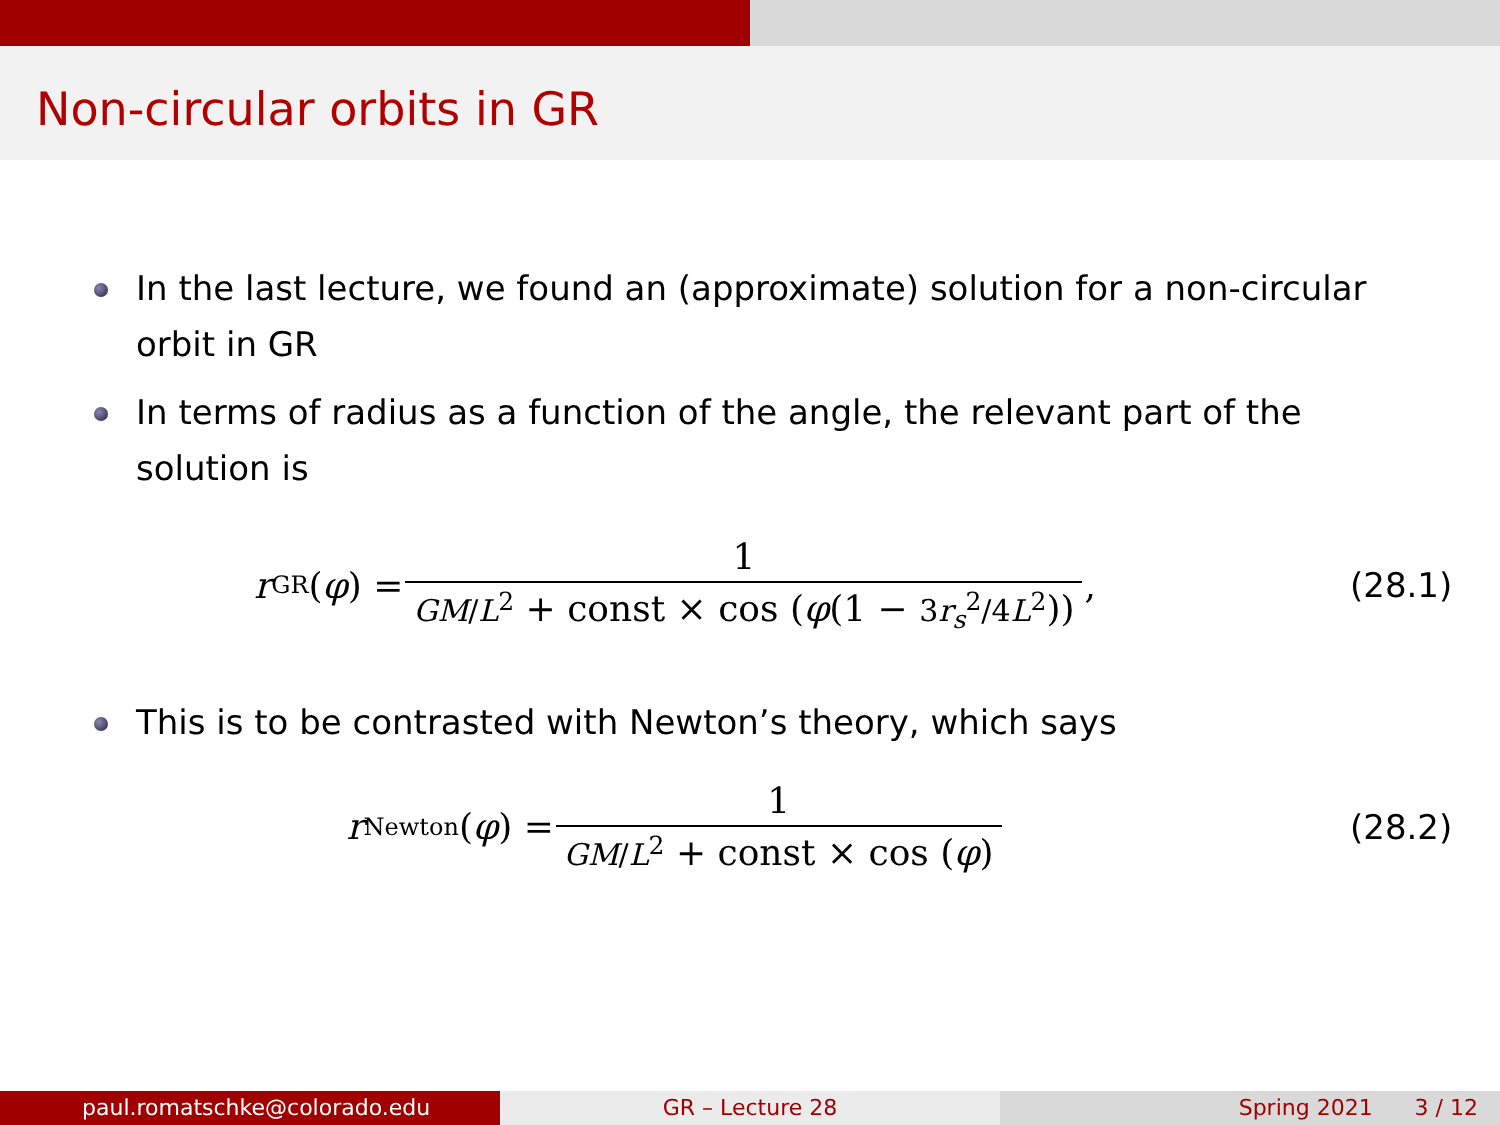Non-circular orbits in GR
In the last lecture, we found an (approximate) solution for a non-circular orbit in GR
In terms of radius as a function of the angle, the relevant part of the solution is
r<sub>GR</sub>(φ) = 1 GM/L<sup>2</sup> + const × cos (φ(1 − 3r<sub>s</sub><sup>2</sup>/4L<sup>2</sup>)) ,
(28.1)
This is to be contrasted with Newton’s theory, which says
r<sub>Newton</sub>(φ) = 1 GM/L<sup>2</sup> + const × cos (φ)
(28.2)
paul.romatschke@colorado.edu GR – Lecture 28 Spring 2021 3 / 12